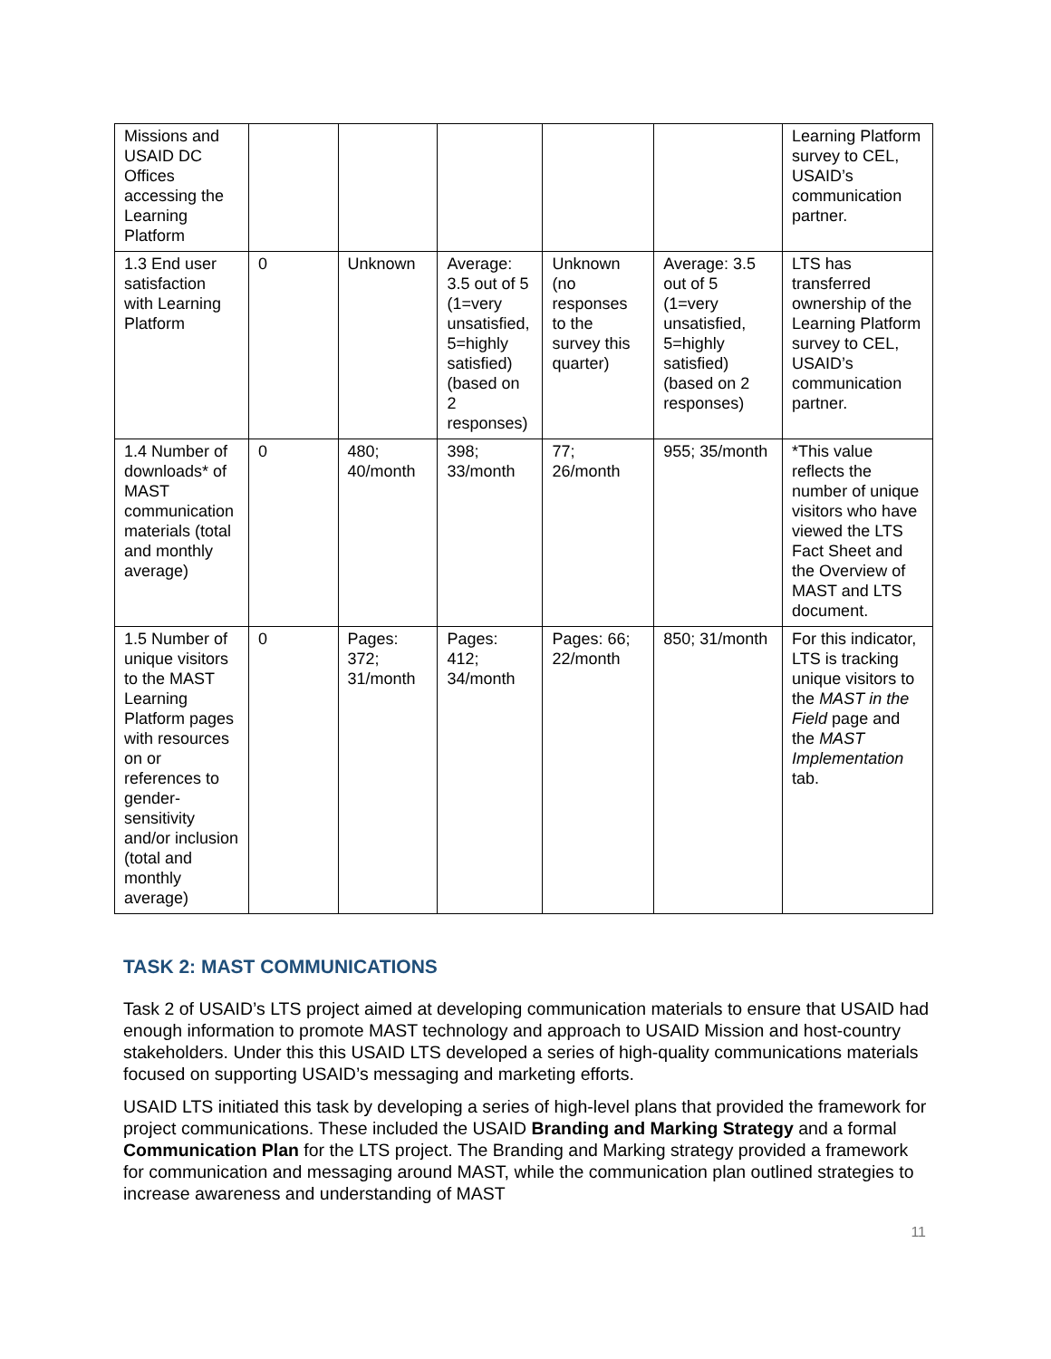| Missions and USAID DC Offices accessing the Learning Platform | | | | | | Learning Platform survey to CEL, USAID’s communication partner. |
| 1.3 End user satisfaction with Learning Platform | 0 | Unknown | Average: 3.5 out of 5 (1=very unsatisfied, 5=highly satisfied) (based on 2 responses) | Unknown (no responses to the survey this quarter) | Average: 3.5 out of 5 (1=very unsatisfied, 5=highly satisfied) (based on 2 responses) | LTS has transferred ownership of the Learning Platform survey to CEL, USAID’s communication partner. |
| 1.4 Number of downloads* of MAST communication materials (total and monthly average) | 0 | 480; 40/month | 398; 33/month | 77; 26/month | 955; 35/month | *This value reflects the number of unique visitors who have viewed the LTS Fact Sheet and the Overview of MAST and LTS document. |
| 1.5 Number of unique visitors to the MAST Learning Platform pages with resources on or references to gender-sensitivity and/or inclusion (total and monthly average) | 0 | Pages: 372; 31/month | Pages: 412; 34/month | Pages: 66; 22/month | 850; 31/month | For this indicator, LTS is tracking unique visitors to the MAST in the Field page and the MAST Implementation tab. |
TASK 2: MAST COMMUNICATIONS
Task 2 of USAID’s LTS project aimed at developing communication materials to ensure that USAID had enough information to promote MAST technology and approach to USAID Mission and host-country stakeholders. Under this this USAID LTS developed a series of high-quality communications materials focused on supporting USAID’s messaging and marketing efforts.
USAID LTS initiated this task by developing a series of high-level plans that provided the framework for project communications. These included the USAID Branding and Marking Strategy and a formal Communication Plan for the LTS project. The Branding and Marking strategy provided a framework for communication and messaging around MAST, while the communication plan outlined strategies to increase awareness and understanding of MAST
11